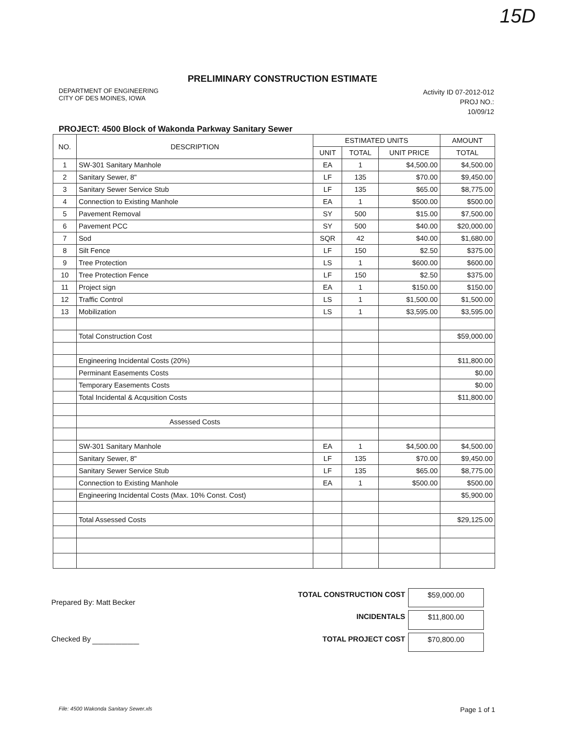15D
PRELIMINARY CONSTRUCTION ESTIMATE
DEPARTMENT OF ENGINEERING
CITY OF DES MOINES, IOWA
Activity ID 07-2012-012
PROJ NO.:
10/09/12
PROJECT: 4500 Block of Wakonda Parkway Sanitary Sewer
| NO. | DESCRIPTION | ESTIMATED UNITS | | | AMOUNT |
| --- | --- | --- | --- | --- | --- |
| | | UNIT | TOTAL | UNIT PRICE | TOTAL |
| 1 | SW-301 Sanitary Manhole | EA | 1 | $4,500.00 | $4,500.00 |
| 2 | Sanitary Sewer, 8" | LF | 135 | $70.00 | $9,450.00 |
| 3 | Sanitary Sewer Service Stub | LF | 135 | $65.00 | $8,775.00 |
| 4 | Connection to Existing Manhole | EA | 1 | $500.00 | $500.00 |
| 5 | Pavement Removal | SY | 500 | $15.00 | $7,500.00 |
| 6 | Pavement PCC | SY | 500 | $40.00 | $20,000.00 |
| 7 | Sod | SQR | 42 | $40.00 | $1,680.00 |
| 8 | Silt Fence | LF | 150 | $2.50 | $375.00 |
| 9 | Tree Protection | LS | 1 | $600.00 | $600.00 |
| 10 | Tree Protection Fence | LF | 150 | $2.50 | $375.00 |
| 11 | Project sign | EA | 1 | $150.00 | $150.00 |
| 12 | Traffic Control | LS | 1 | $1,500.00 | $1,500.00 |
| 13 | Mobilization | LS | 1 | $3,595.00 | $3,595.00 |
| | Total Construction Cost | | | | $59,000.00 |
| | Engineering Incidental Costs (20%) | | | | $11,800.00 |
| | Perminant Easements Costs | | | | $0.00 |
| | Temporary Easements Costs | | | | $0.00 |
| | Total Incidental & Acqusition Costs | | | | $11,800.00 |
| | Assessed Costs | | | | |
| | SW-301 Sanitary Manhole | EA | 1 | $4,500.00 | $4,500.00 |
| | Sanitary Sewer, 8" | LF | 135 | $70.00 | $9,450.00 |
| | Sanitary Sewer Service Stub | LF | 135 | $65.00 | $8,775.00 |
| | Connection to Existing Manhole | EA | 1 | $500.00 | $500.00 |
| | Engineering Incidental Costs (Max. 10% Const. Cost) | | | | $5,900.00 |
| | Total Assessed Costs | | | | $29,125.00 |
Prepared By: Matt Becker
Checked By ________
TOTAL CONSTRUCTION COST $59,000.00 INCIDENTALS $11,800.00 TOTAL PROJECT COST $70,800.00
File: 4500 Wakonda Sanitary Sewer.xls Page 1 of 1